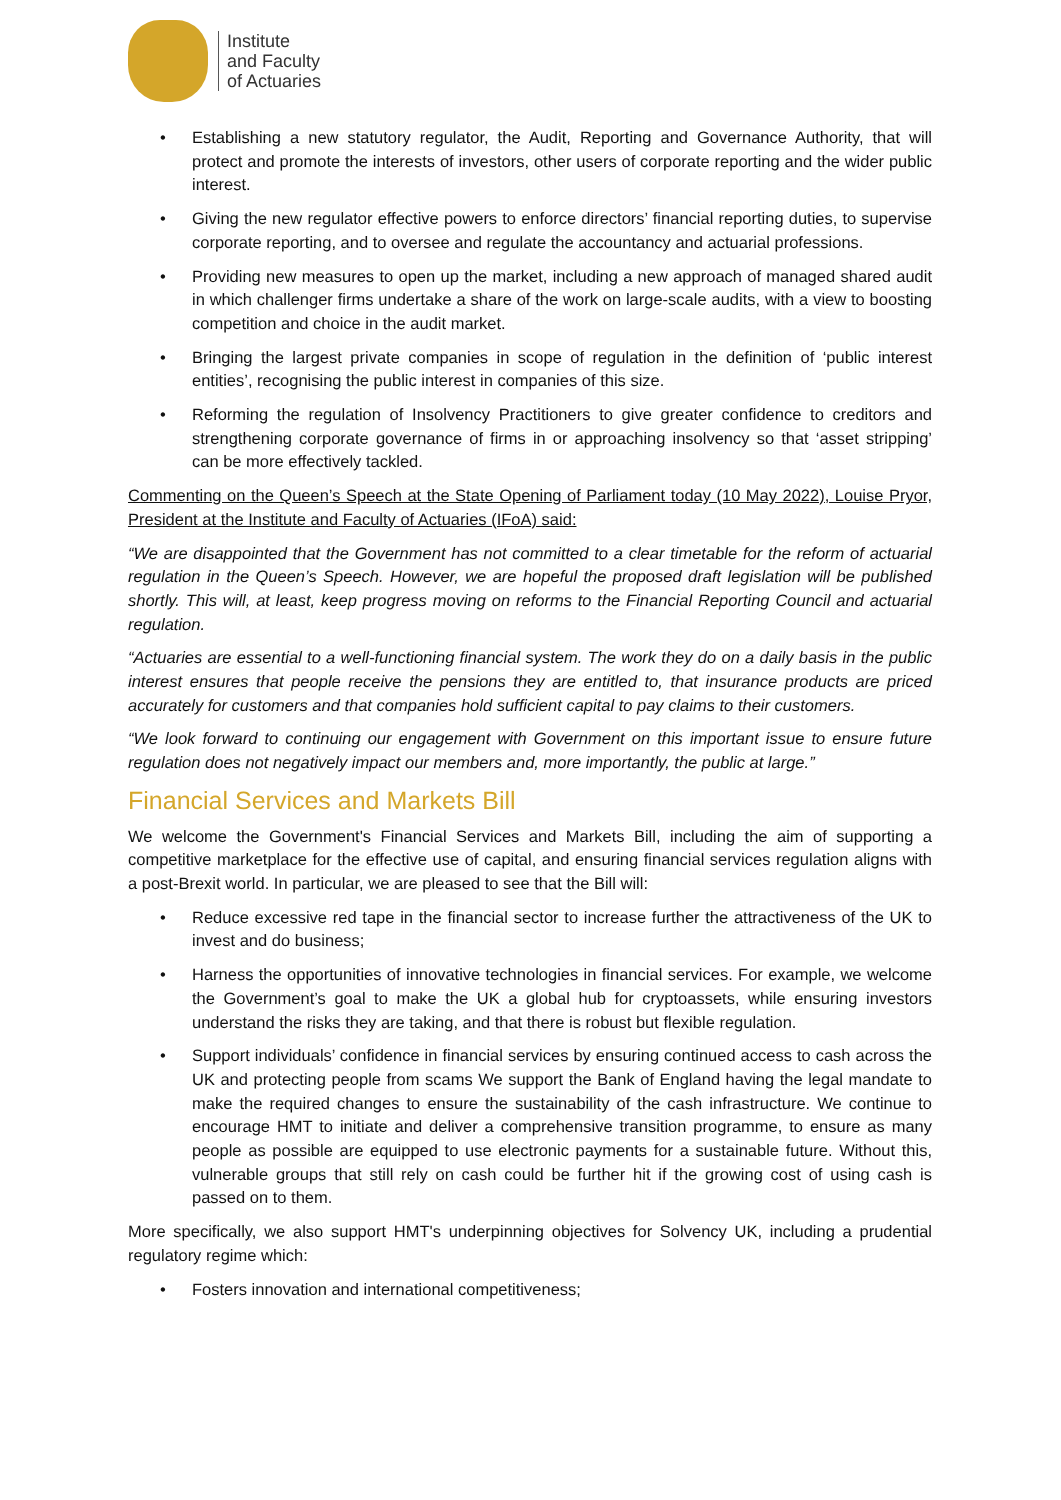Institute
and Faculty
of Actuaries
• Establishing a new statutory regulator, the Audit, Reporting and Governance Authority, that will protect and promote the interests of investors, other users of corporate reporting and the wider public interest.
• Giving the new regulator effective powers to enforce directors’ financial reporting duties, to supervise corporate reporting, and to oversee and regulate the accountancy and actuarial professions.
• Providing new measures to open up the market, including a new approach of managed shared audit in which challenger firms undertake a share of the work on large-scale audits, with a view to boosting competition and choice in the audit market.
• Bringing the largest private companies in scope of regulation in the definition of ‘public interest entities’, recognising the public interest in companies of this size.
• Reforming the regulation of Insolvency Practitioners to give greater confidence to creditors and strengthening corporate governance of firms in or approaching insolvency so that ‘asset stripping’ can be more effectively tackled.
Commenting on the Queen’s Speech at the State Opening of Parliament today (10 May 2022), Louise Pryor, President at the Institute and Faculty of Actuaries (IFoA) said:
“We are disappointed that the Government has not committed to a clear timetable for the reform of actuarial regulation in the Queen’s Speech. However, we are hopeful the proposed draft legislation will be published shortly. This will, at least, keep progress moving on reforms to the Financial Reporting Council and actuarial regulation.
“Actuaries are essential to a well-functioning financial system. The work they do on a daily basis in the public interest ensures that people receive the pensions they are entitled to, that insurance products are priced accurately for customers and that companies hold sufficient capital to pay claims to their customers.
“We look forward to continuing our engagement with Government on this important issue to ensure future regulation does not negatively impact our members and, more importantly, the public at large.”
Financial Services and Markets Bill
We welcome the Government's Financial Services and Markets Bill, including the aim of supporting a competitive marketplace for the effective use of capital, and ensuring financial services regulation aligns with a post-Brexit world. In particular, we are pleased to see that the Bill will:
• Reduce excessive red tape in the financial sector to increase further the attractiveness of the UK to invest and do business;
• Harness the opportunities of innovative technologies in financial services. For example, we welcome the Government’s goal to make the UK a global hub for cryptoassets, while ensuring investors understand the risks they are taking, and that there is robust but flexible regulation.
• Support individuals’ confidence in financial services by ensuring continued access to cash across the UK and protecting people from scams We support the Bank of England having the legal mandate to make the required changes to ensure the sustainability of the cash infrastructure. We continue to encourage HMT to initiate and deliver a comprehensive transition programme, to ensure as many people as possible are equipped to use electronic payments for a sustainable future. Without this, vulnerable groups that still rely on cash could be further hit if the growing cost of using cash is passed on to them.
More specifically, we also support HMT's underpinning objectives for Solvency UK, including a prudential regulatory regime which:
• Fosters innovation and international competitiveness;